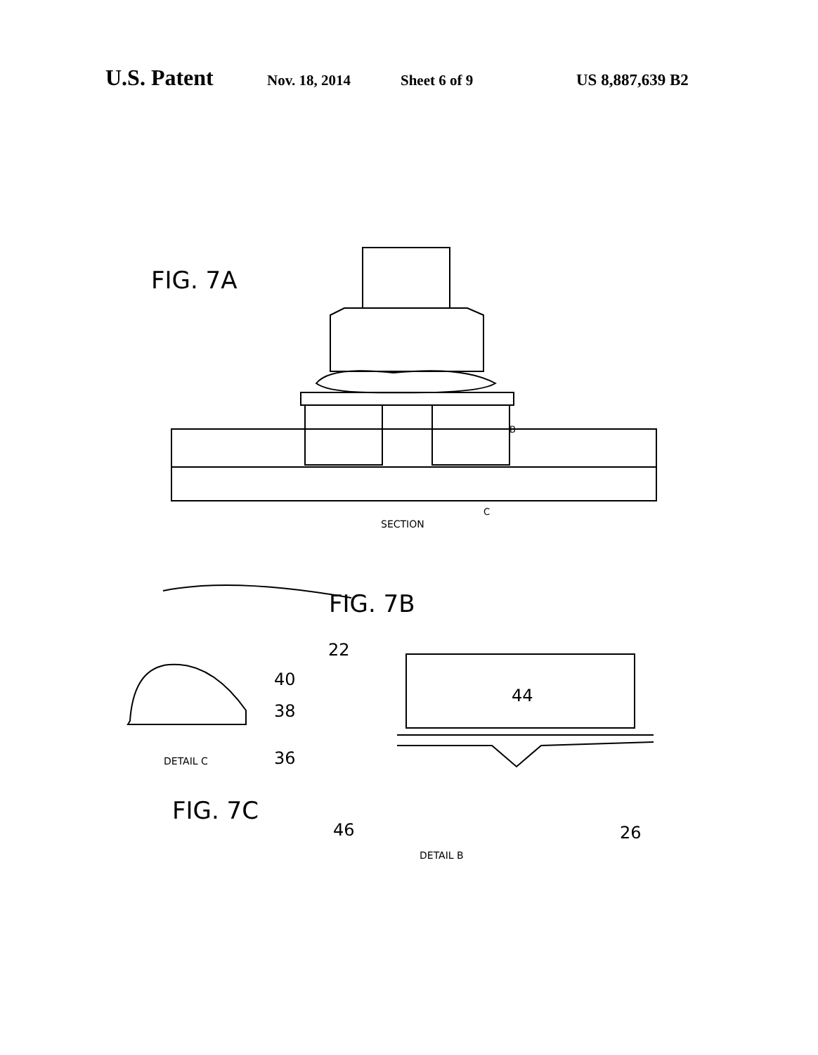U.S. Patent Nov. 18, 2014 Sheet 6 of 9 US 8,887,639 B2
FIG. 7A
SECTION
C
B
FIG. 7B
22
44
40
38
36
DETAIL C
FIG. 7C
46 26
DETAIL B